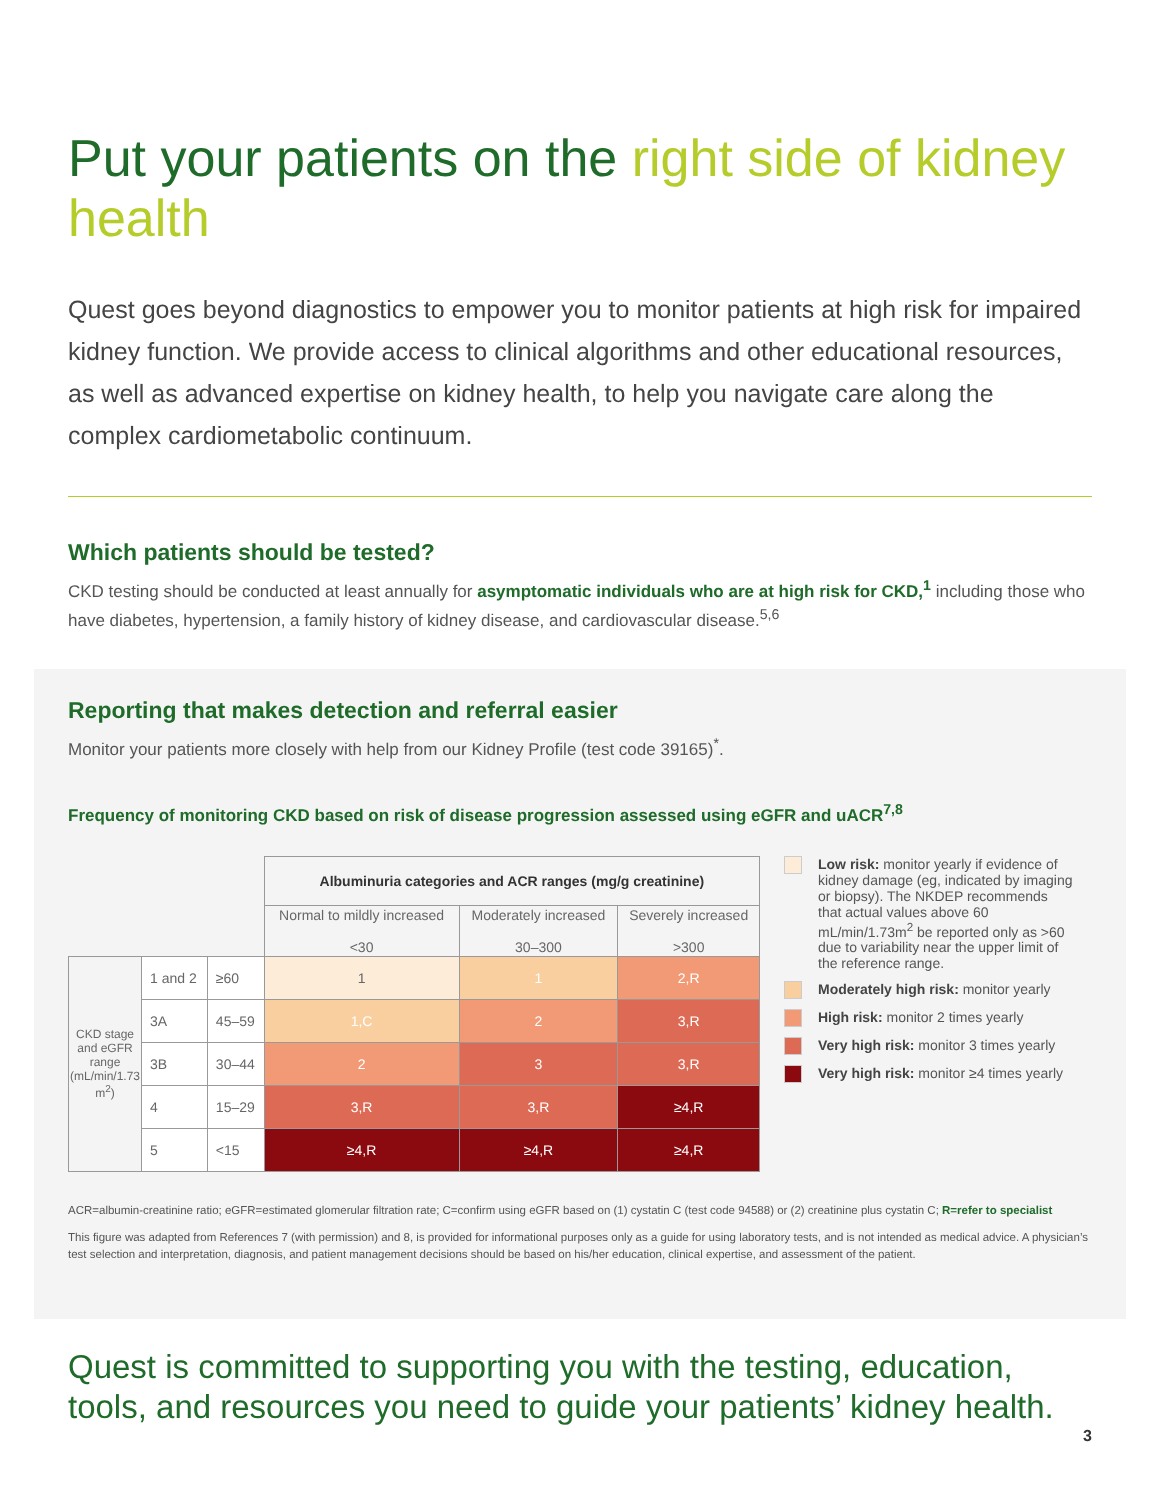Put your patients on the right side of kidney health
Quest goes beyond diagnostics to empower you to monitor patients at high risk for impaired kidney function. We provide access to clinical algorithms and other educational resources, as well as advanced expertise on kidney health, to help you navigate care along the complex cardiometabolic continuum.
Which patients should be tested?
CKD testing should be conducted at least annually for asymptomatic individuals who are at high risk for CKD,<sup>1</sup> including those who have diabetes, hypertension, a family history of kidney disease, and cardiovascular disease.<sup>5,6</sup>
Reporting that makes detection and referral easier
Monitor your patients more closely with help from our Kidney Profile (test code 39165)<sup>*</sup>.
Frequency of monitoring CKD based on risk of disease progression assessed using eGFR and uACR<sup>7,8</sup>
| | | | Albuminuria categories and ACR ranges (mg/g creatinine) | | |
| | | | Normal to mildly increased <30 | Moderately increased 30–300 | Severely increased >300 |
| CKD stage and eGFR range (mL/min/1.73 m<sup>2</sup>) | 1 and 2 | ≥60 | 1 | 1 | 2,R |
| | 3A | 45–59 | 1,C | 2 | 3,R |
| | 3B | 30–44 | 2 | 3 | 3,R |
| | 4 | 15–29 | 3,R | 3,R | ≥4,R |
| | 5 | <15 | ≥4,R | ≥4,R | ≥4,R |
Low risk: monitor yearly if evidence of kidney damage (eg, indicated by imaging or biopsy). The NKDEP recommends that actual values above 60 mL/min/1.73m<sup>2</sup> be reported only as >60 due to variability near the upper limit of the reference range.
Moderately high risk: monitor yearly
High risk: monitor 2 times yearly
Very high risk: monitor 3 times yearly
Very high risk: monitor ≥4 times yearly
ACR=albumin-creatinine ratio; eGFR=estimated glomerular filtration rate; C=confirm using eGFR based on (1) cystatin C (test code 94588) or (2) creatinine plus cystatin C; R=refer to specialist
This figure was adapted from References 7 (with permission) and 8, is provided for informational purposes only as a guide for using laboratory tests, and is not intended as medical advice. A physician’s test selection and interpretation, diagnosis, and patient management decisions should be based on his/her education, clinical expertise, and assessment of the patient.
Quest is committed to supporting you with the testing, education, tools, and resources you need to guide your patients’ kidney health.
3